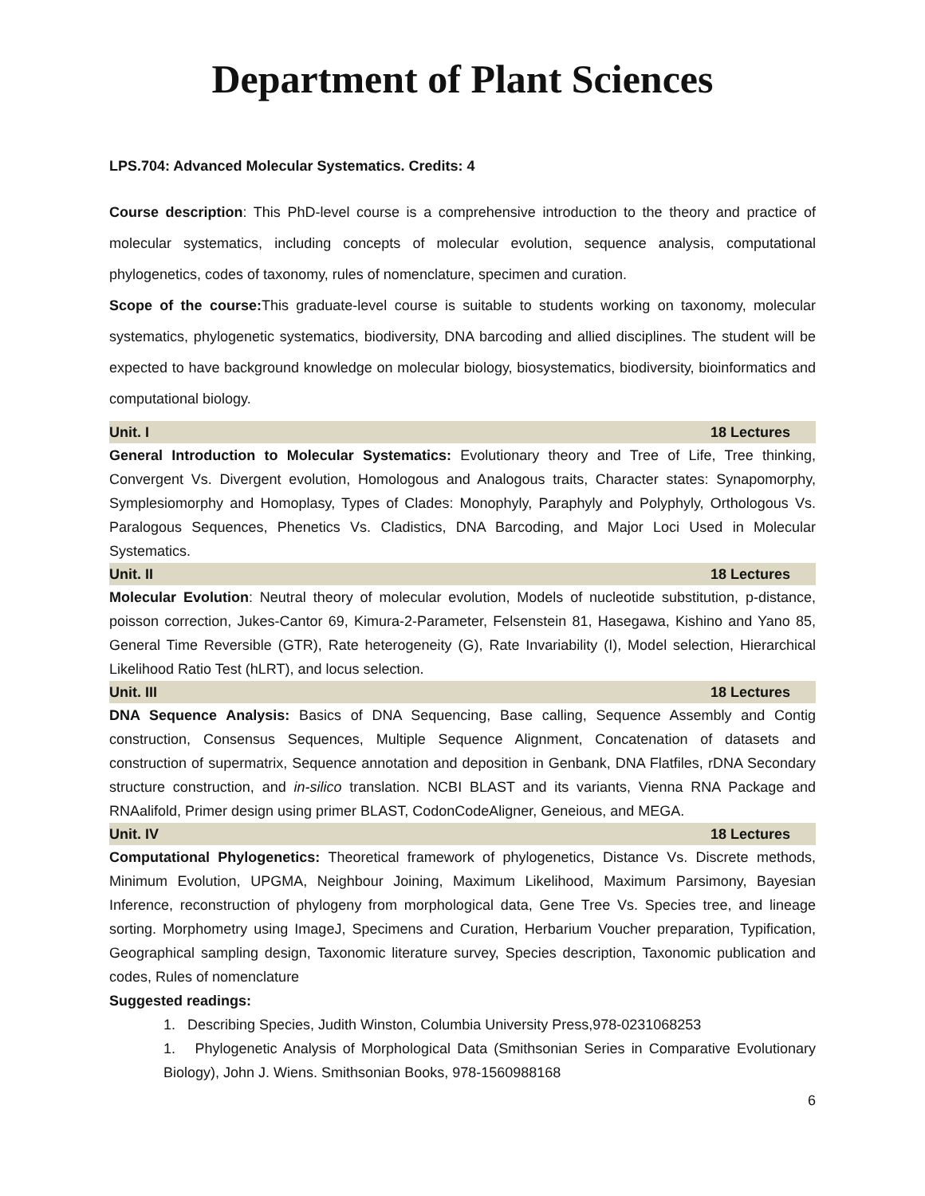Department of Plant Sciences
LPS.704: Advanced Molecular Systematics. Credits: 4
Course description: This PhD-level course is a comprehensive introduction to the theory and practice of molecular systematics, including concepts of molecular evolution, sequence analysis, computational phylogenetics, codes of taxonomy, rules of nomenclature, specimen and curation.
Scope of the course: This graduate-level course is suitable to students working on taxonomy, molecular systematics, phylogenetic systematics, biodiversity, DNA barcoding and allied disciplines. The student will be expected to have background knowledge on molecular biology, biosystematics, biodiversity, bioinformatics and computational biology.
Unit. I 18 Lectures
General Introduction to Molecular Systematics: Evolutionary theory and Tree of Life, Tree thinking, Convergent Vs. Divergent evolution, Homologous and Analogous traits, Character states: Synapomorphy, Symplesiomorphy and Homoplasy, Types of Clades: Monophyly, Paraphyly and Polyphyly, Orthologous Vs. Paralogous Sequences, Phenetics Vs. Cladistics, DNA Barcoding, and Major Loci Used in Molecular Systematics.
Unit. II 18 Lectures
Molecular Evolution: Neutral theory of molecular evolution, Models of nucleotide substitution, p-distance, poisson correction, Jukes-Cantor 69, Kimura-2-Parameter, Felsenstein 81, Hasegawa, Kishino and Yano 85, General Time Reversible (GTR), Rate heterogeneity (G), Rate Invariability (I), Model selection, Hierarchical Likelihood Ratio Test (hLRT), and locus selection.
Unit. III 18 Lectures
DNA Sequence Analysis: Basics of DNA Sequencing, Base calling, Sequence Assembly and Contig construction, Consensus Sequences, Multiple Sequence Alignment, Concatenation of datasets and construction of supermatrix, Sequence annotation and deposition in Genbank, DNA Flatfiles, rDNA Secondary structure construction, and in-silico translation. NCBI BLAST and its variants, Vienna RNA Package and RNAalifold, Primer design using primer BLAST, CodonCodeAligner, Geneious, and MEGA.
Unit. IV 18 Lectures
Computational Phylogenetics: Theoretical framework of phylogenetics, Distance Vs. Discrete methods, Minimum Evolution, UPGMA, Neighbour Joining, Maximum Likelihood, Maximum Parsimony, Bayesian Inference, reconstruction of phylogeny from morphological data, Gene Tree Vs. Species tree, and lineage sorting. Morphometry using ImageJ, Specimens and Curation, Herbarium Voucher preparation, Typification, Geographical sampling design, Taxonomic literature survey, Species description, Taxonomic publication and codes, Rules of nomenclature
Suggested readings:
1. Describing Species, Judith Winston, Columbia University Press,978-0231068253
1. Phylogenetic Analysis of Morphological Data (Smithsonian Series in Comparative Evolutionary Biology), John J. Wiens. Smithsonian Books, 978-1560988168
6